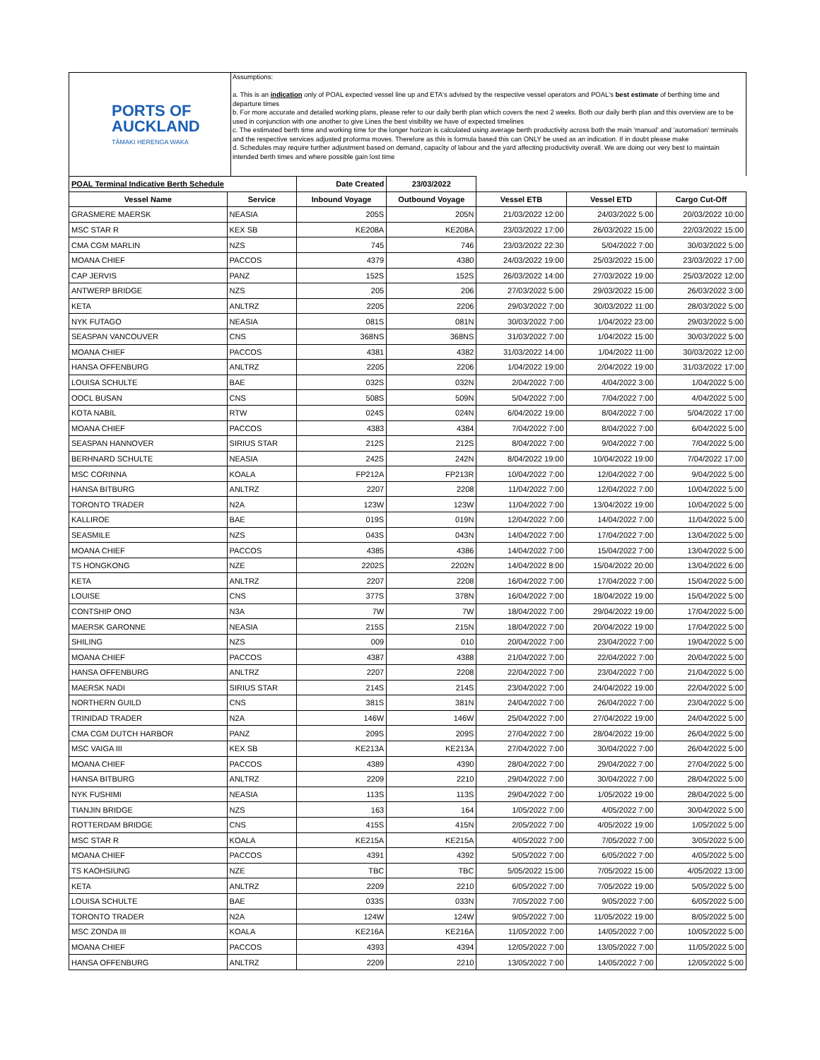PORTS OF
AUCKLAND
TĀMAKI HERENGA WAKA
Assumptions:
a. This is an indication only of POAL expected vessel line up and ETA's advised by the respective vessel operators and POAL's best estimate of berthing time and departure times
b. For more accurate and detailed working plans, please refer to our daily berth plan which covers the next 2 weeks. Both our daily berth plan and this overview are to be used in conjunction with one another to give Lines the best visibility we have of expected timelines
c. The estimated berth time and working time for the longer horizon is calculated using average berth productivity across both the main 'manual' and 'automation' terminals and the respective services adjusted proforma moves. Therefore as this is formula based this can ONLY be used as an indication. If in doubt please make
d. Schedules may require further adjustment based on demand, capacity of labour and the yard affecting productivity overall. We are doing our very best to maintain intended berth times and where possible gain lost time
| POAL Terminal Indicative Berth Schedule | | Date Created | 23/03/2022 | | | |
| Vessel Name | Service | Inbound Voyage | Outbound Voyage | Vessel ETB | Vessel ETD | Cargo Cut-Off |
| GRASMERE MAERSK | NEASIA | 205S | 205N | 21/03/2022 12:00 | 24/03/2022 5:00 | 20/03/2022 10:00 |
| MSC STAR R | KEX SB | KE208A | KE208A | 23/03/2022 17:00 | 26/03/2022 15:00 | 22/03/2022 15:00 |
| CMA CGM MARLIN | NZS | 745 | 746 | 23/03/2022 22:30 | 5/04/2022 7:00 | 30/03/2022 5:00 |
| MOANA CHIEF | PACCOS | 4379 | 4380 | 24/03/2022 19:00 | 25/03/2022 15:00 | 23/03/2022 17:00 |
| CAP JERVIS | PANZ | 152S | 152S | 26/03/2022 14:00 | 27/03/2022 19:00 | 25/03/2022 12:00 |
| ANTWERP BRIDGE | NZS | 205 | 206 | 27/03/2022 5:00 | 29/03/2022 15:00 | 26/03/2022 3:00 |
| KETA | ANLTRZ | 2205 | 2206 | 29/03/2022 7:00 | 30/03/2022 11:00 | 28/03/2022 5:00 |
| NYK FUTAGO | NEASIA | 081S | 081N | 30/03/2022 7:00 | 1/04/2022 23:00 | 29/03/2022 5:00 |
| SEASPAN VANCOUVER | CNS | 368NS | 368NS | 31/03/2022 7:00 | 1/04/2022 15:00 | 30/03/2022 5:00 |
| MOANA CHIEF | PACCOS | 4381 | 4382 | 31/03/2022 14:00 | 1/04/2022 11:00 | 30/03/2022 12:00 |
| HANSA OFFENBURG | ANLTRZ | 2205 | 2206 | 1/04/2022 19:00 | 2/04/2022 19:00 | 31/03/2022 17:00 |
| LOUISA SCHULTE | BAE | 032S | 032N | 2/04/2022 7:00 | 4/04/2022 3:00 | 1/04/2022 5:00 |
| OOCL BUSAN | CNS | 508S | 509N | 5/04/2022 7:00 | 7/04/2022 7:00 | 4/04/2022 5:00 |
| KOTA NABIL | RTW | 024S | 024N | 6/04/2022 19:00 | 8/04/2022 7:00 | 5/04/2022 17:00 |
| MOANA CHIEF | PACCOS | 4383 | 4384 | 7/04/2022 7:00 | 8/04/2022 7:00 | 6/04/2022 5:00 |
| SEASPAN HANNOVER | SIRIUS STAR | 212S | 212S | 8/04/2022 7:00 | 9/04/2022 7:00 | 7/04/2022 5:00 |
| BERHNARD SCHULTE | NEASIA | 242S | 242N | 8/04/2022 19:00 | 10/04/2022 19:00 | 7/04/2022 17:00 |
| MSC CORINNA | KOALA | FP212A | FP213R | 10/04/2022 7:00 | 12/04/2022 7:00 | 9/04/2022 5:00 |
| HANSA BITBURG | ANLTRZ | 2207 | 2208 | 11/04/2022 7:00 | 12/04/2022 7:00 | 10/04/2022 5:00 |
| TORONTO TRADER | N2A | 123W | 123W | 11/04/2022 7:00 | 13/04/2022 19:00 | 10/04/2022 5:00 |
| KALLIROE | BAE | 019S | 019N | 12/04/2022 7:00 | 14/04/2022 7:00 | 11/04/2022 5:00 |
| SEASMILE | NZS | 043S | 043N | 14/04/2022 7:00 | 17/04/2022 7:00 | 13/04/2022 5:00 |
| MOANA CHIEF | PACCOS | 4385 | 4386 | 14/04/2022 7:00 | 15/04/2022 7:00 | 13/04/2022 5:00 |
| TS HONGKONG | NZE | 2202S | 2202N | 14/04/2022 8:00 | 15/04/2022 20:00 | 13/04/2022 6:00 |
| KETA | ANLTRZ | 2207 | 2208 | 16/04/2022 7:00 | 17/04/2022 7:00 | 15/04/2022 5:00 |
| LOUISE | CNS | 377S | 378N | 16/04/2022 7:00 | 18/04/2022 19:00 | 15/04/2022 5:00 |
| CONTSHIP ONO | N3A | 7W | 7W | 18/04/2022 7:00 | 29/04/2022 19:00 | 17/04/2022 5:00 |
| MAERSK GARONNE | NEASIA | 215S | 215N | 18/04/2022 7:00 | 20/04/2022 19:00 | 17/04/2022 5:00 |
| SHILING | NZS | 009 | 010 | 20/04/2022 7:00 | 23/04/2022 7:00 | 19/04/2022 5:00 |
| MOANA CHIEF | PACCOS | 4387 | 4388 | 21/04/2022 7:00 | 22/04/2022 7:00 | 20/04/2022 5:00 |
| HANSA OFFENBURG | ANLTRZ | 2207 | 2208 | 22/04/2022 7:00 | 23/04/2022 7:00 | 21/04/2022 5:00 |
| MAERSK NADI | SIRIUS STAR | 214S | 214S | 23/04/2022 7:00 | 24/04/2022 19:00 | 22/04/2022 5:00 |
| NORTHERN GUILD | CNS | 381S | 381N | 24/04/2022 7:00 | 26/04/2022 7:00 | 23/04/2022 5:00 |
| TRINIDAD TRADER | N2A | 146W | 146W | 25/04/2022 7:00 | 27/04/2022 19:00 | 24/04/2022 5:00 |
| CMA CGM DUTCH HARBOR | PANZ | 209S | 209S | 27/04/2022 7:00 | 28/04/2022 19:00 | 26/04/2022 5:00 |
| MSC VAIGA III | KEX SB | KE213A | KE213A | 27/04/2022 7:00 | 30/04/2022 7:00 | 26/04/2022 5:00 |
| MOANA CHIEF | PACCOS | 4389 | 4390 | 28/04/2022 7:00 | 29/04/2022 7:00 | 27/04/2022 5:00 |
| HANSA BITBURG | ANLTRZ | 2209 | 2210 | 29/04/2022 7:00 | 30/04/2022 7:00 | 28/04/2022 5:00 |
| NYK FUSHIMI | NEASIA | 113S | 113S | 29/04/2022 7:00 | 1/05/2022 19:00 | 28/04/2022 5:00 |
| TIANJIN BRIDGE | NZS | 163 | 164 | 1/05/2022 7:00 | 4/05/2022 7:00 | 30/04/2022 5:00 |
| ROTTERDAM BRIDGE | CNS | 415S | 415N | 2/05/2022 7:00 | 4/05/2022 19:00 | 1/05/2022 5:00 |
| MSC STAR R | KOALA | KE215A | KE215A | 4/05/2022 7:00 | 7/05/2022 7:00 | 3/05/2022 5:00 |
| MOANA CHIEF | PACCOS | 4391 | 4392 | 5/05/2022 7:00 | 6/05/2022 7:00 | 4/05/2022 5:00 |
| TS KAOHSIUNG | NZE | TBC | TBC | 5/05/2022 15:00 | 7/05/2022 15:00 | 4/05/2022 13:00 |
| KETA | ANLTRZ | 2209 | 2210 | 6/05/2022 7:00 | 7/05/2022 19:00 | 5/05/2022 5:00 |
| LOUISA SCHULTE | BAE | 033S | 033N | 7/05/2022 7:00 | 9/05/2022 7:00 | 6/05/2022 5:00 |
| TORONTO TRADER | N2A | 124W | 124W | 9/05/2022 7:00 | 11/05/2022 19:00 | 8/05/2022 5:00 |
| MSC ZONDA III | KOALA | KE216A | KE216A | 11/05/2022 7:00 | 14/05/2022 7:00 | 10/05/2022 5:00 |
| MOANA CHIEF | PACCOS | 4393 | 4394 | 12/05/2022 7:00 | 13/05/2022 7:00 | 11/05/2022 5:00 |
| HANSA OFFENBURG | ANLTRZ | 2209 | 2210 | 13/05/2022 7:00 | 14/05/2022 7:00 | 12/05/2022 5:00 |